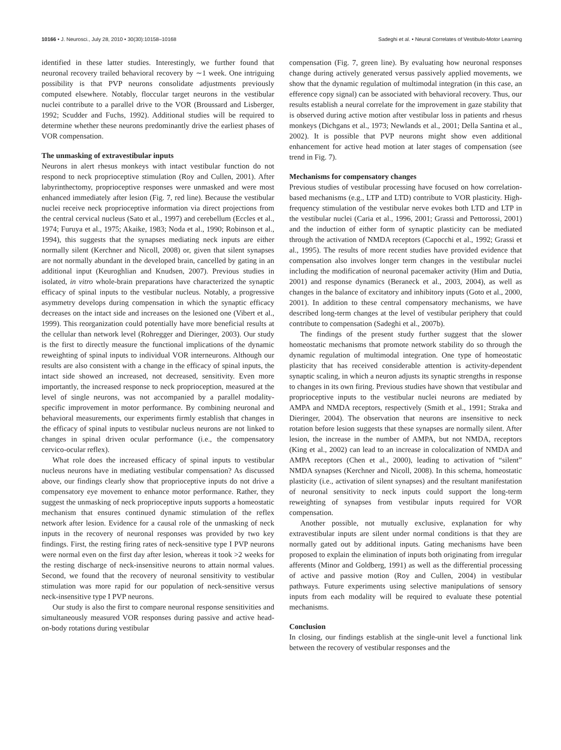10166 • J. Neurosci., July 28, 2010 • 30(30):10158–10168 Sadeghi et al. • Neural Correlates of Vestibulo-Motor Learning
identified in these latter studies. Interestingly, we further found that neuronal recovery trailed behavioral recovery by ∼1 week. One intriguing possibility is that PVP neurons consolidate adjustments previously computed elsewhere. Notably, floccular target neurons in the vestibular nuclei contribute to a parallel drive to the VOR (Broussard and Lisberger, 1992; Scudder and Fuchs, 1992). Additional studies will be required to determine whether these neurons predominantly drive the earliest phases of VOR compensation.
The unmasking of extravestibular inputs
Neurons in alert rhesus monkeys with intact vestibular function do not respond to neck proprioceptive stimulation (Roy and Cullen, 2001). After labyrinthectomy, proprioceptive responses were unmasked and were most enhanced immediately after lesion (Fig. 7, red line). Because the vestibular nuclei receive neck proprioceptive information via direct projections from the central cervical nucleus (Sato et al., 1997) and cerebellum (Eccles et al., 1974; Furuya et al., 1975; Akaike, 1983; Noda et al., 1990; Robinson et al., 1994), this suggests that the synapses mediating neck inputs are either normally silent (Kerchner and Nicoll, 2008) or, given that silent synapses are not normally abundant in the developed brain, cancelled by gating in an additional input (Keuroghlian and Knudsen, 2007). Previous studies in isolated, in vitro whole-brain preparations have characterized the synaptic efficacy of spinal inputs to the vestibular nucleus. Notably, a progressive asymmetry develops during compensation in which the synaptic efficacy decreases on the intact side and increases on the lesioned one (Vibert et al., 1999). This reorganization could potentially have more beneficial results at the cellular than network level (Rohregger and Dieringer, 2003). Our study is the first to directly measure the functional implications of the dynamic reweighting of spinal inputs to individual VOR interneurons. Although our results are also consistent with a change in the efficacy of spinal inputs, the intact side showed an increased, not decreased, sensitivity. Even more importantly, the increased response to neck proprioception, measured at the level of single neurons, was not accompanied by a parallel modality-specific improvement in motor performance. By combining neuronal and behavioral measurements, our experiments firmly establish that changes in the efficacy of spinal inputs to vestibular nucleus neurons are not linked to changes in spinal driven ocular performance (i.e., the compensatory cervico-ocular reflex).
What role does the increased efficacy of spinal inputs to vestibular nucleus neurons have in mediating vestibular compensation? As discussed above, our findings clearly show that proprioceptive inputs do not drive a compensatory eye movement to enhance motor performance. Rather, they suggest the unmasking of neck proprioceptive inputs supports a homeostatic mechanism that ensures continued dynamic stimulation of the reflex network after lesion. Evidence for a causal role of the unmasking of neck inputs in the recovery of neuronal responses was provided by two key findings. First, the resting firing rates of neck-sensitive type I PVP neurons were normal even on the first day after lesion, whereas it took >2 weeks for the resting discharge of neck-insensitive neurons to attain normal values. Second, we found that the recovery of neuronal sensitivity to vestibular stimulation was more rapid for our population of neck-sensitive versus neck-insensitive type I PVP neurons.
Our study is also the first to compare neuronal response sensitivities and simultaneously measured VOR responses during passive and active head-on-body rotations during vestibular
compensation (Fig. 7, green line). By evaluating how neuronal responses change during actively generated versus passively applied movements, we show that the dynamic regulation of multimodal integration (in this case, an efference copy signal) can be associated with behavioral recovery. Thus, our results establish a neural correlate for the improvement in gaze stability that is observed during active motion after vestibular loss in patients and rhesus monkeys (Dichgans et al., 1973; Newlands et al., 2001; Della Santina et al., 2002). It is possible that PVP neurons might show even additional enhancement for active head motion at later stages of compensation (see trend in Fig. 7).
Mechanisms for compensatory changes
Previous studies of vestibular processing have focused on how correlation-based mechanisms (e.g., LTP and LTD) contribute to VOR plasticity. High-frequency stimulation of the vestibular nerve evokes both LTD and LTP in the vestibular nuclei (Caria et al., 1996, 2001; Grassi and Pettorossi, 2001) and the induction of either form of synaptic plasticity can be mediated through the activation of NMDA receptors (Capocchi et al., 1992; Grassi et al., 1995). The results of more recent studies have provided evidence that compensation also involves longer term changes in the vestibular nuclei including the modification of neuronal pacemaker activity (Him and Dutia, 2001) and response dynamics (Beraneck et al., 2003, 2004), as well as changes in the balance of excitatory and inhibitory inputs (Goto et al., 2000, 2001). In addition to these central compensatory mechanisms, we have described long-term changes at the level of vestibular periphery that could contribute to compensation (Sadeghi et al., 2007b).
The findings of the present study further suggest that the slower homeostatic mechanisms that promote network stability do so through the dynamic regulation of multimodal integration. One type of homeostatic plasticity that has received considerable attention is activity-dependent synaptic scaling, in which a neuron adjusts its synaptic strengths in response to changes in its own firing. Previous studies have shown that vestibular and proprioceptive inputs to the vestibular nuclei neurons are mediated by AMPA and NMDA receptors, respectively (Smith et al., 1991; Straka and Dieringer, 2004). The observation that neurons are insensitive to neck rotation before lesion suggests that these synapses are normally silent. After lesion, the increase in the number of AMPA, but not NMDA, receptors (King et al., 2002) can lead to an increase in colocalization of NMDA and AMPA receptors (Chen et al., 2000), leading to activation of “silent” NMDA synapses (Kerchner and Nicoll, 2008). In this schema, homeostatic plasticity (i.e., activation of silent synapses) and the resultant manifestation of neuronal sensitivity to neck inputs could support the long-term reweighting of synapses from vestibular inputs required for VOR compensation.
Another possible, not mutually exclusive, explanation for why extravestibular inputs are silent under normal conditions is that they are normally gated out by additional inputs. Gating mechanisms have been proposed to explain the elimination of inputs both originating from irregular afferents (Minor and Goldberg, 1991) as well as the differential processing of active and passive motion (Roy and Cullen, 2004) in vestibular pathways. Future experiments using selective manipulations of sensory inputs from each modality will be required to evaluate these potential mechanisms.
Conclusion
In closing, our findings establish at the single-unit level a functional link between the recovery of vestibular responses and the